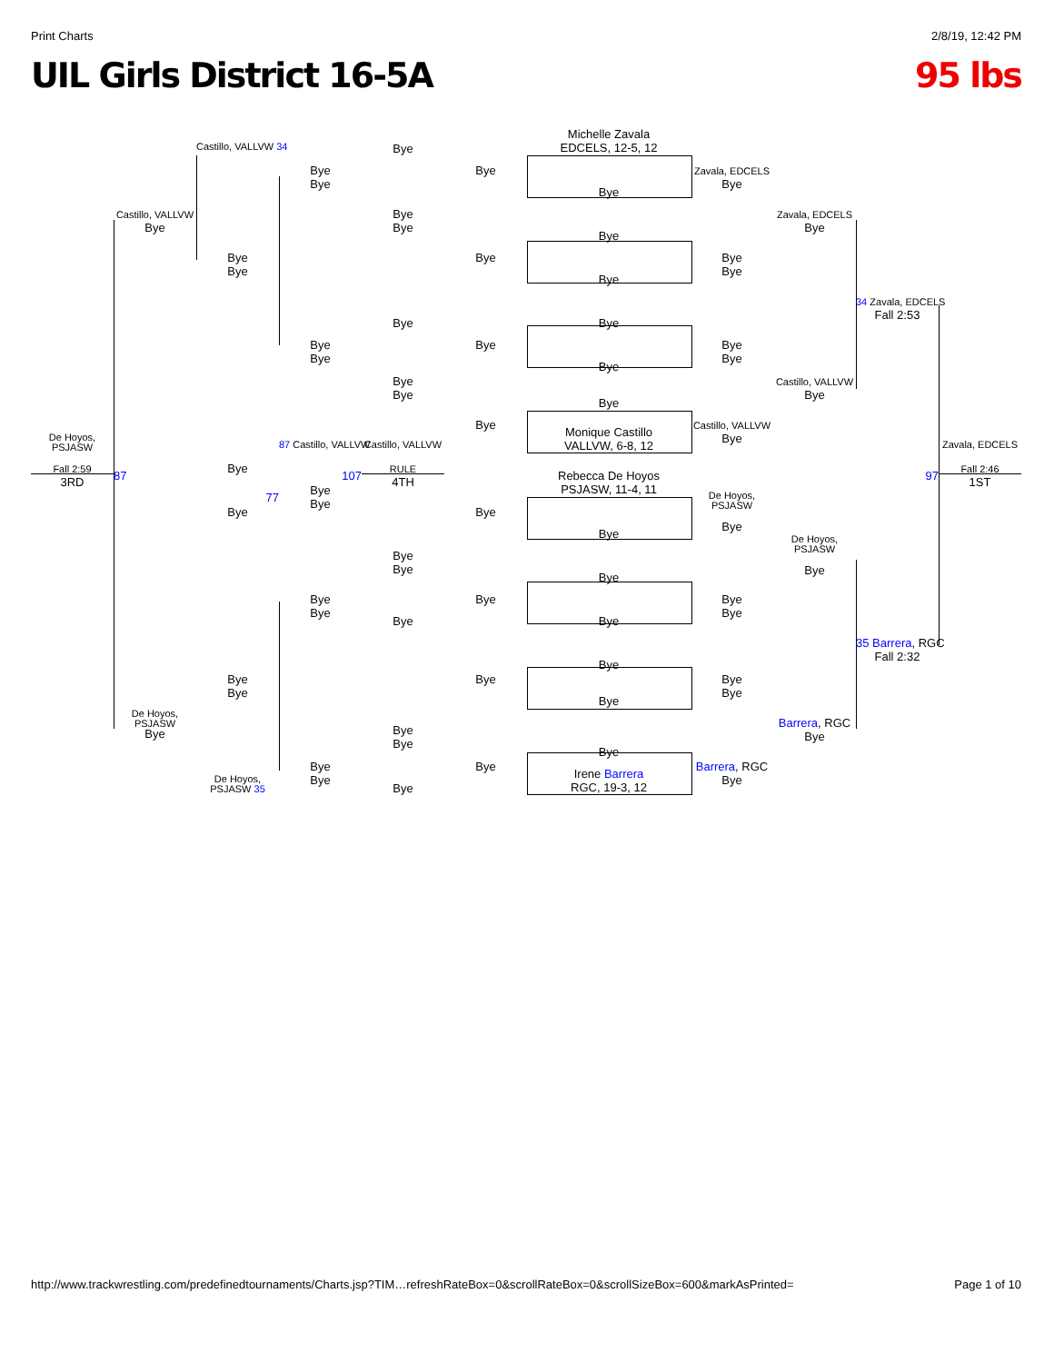Print Charts 2/8/19, 12:42 PM
UIL Girls District 16-5A 95 lbs
Michelle Zavala
EDCELS, 12-5, 12
Castillo, VALLVW 34
Bye
Bye
Bye
Bye
Zavala, EDCELS
Bye
Bye
Castillo, VALLVW
Bye
Bye
Bye
Zavala, EDCELS
Bye
Bye
Bye
Bye
Bye
Bye
Bye
Bye
34 Zavala, EDCELS
Fall 2:53
Bye
Bye
Bye
Bye
Bye
Bye
Bye
Bye
Bye
Bye
Castillo, VALLVW
Bye
Bye
Bye
Castillo, VALLVW
Bye
Monique Castillo
VALLVW, 6-8, 12
De Hoyos,
PSJASW
87 Castillo, VALLVW
Castillo, VALLVW
Zavala, EDCELS
Fall 2:59
3RD
87
Bye
107
RULE
4TH
Rebecca De Hoyos
PSJASW, 11-4, 11
97
Fall 2:46
1ST
Bye
Bye
77
De Hoyos,
PSJASW
Bye
Bye
Bye
Bye
De Hoyos,
PSJASW
Bye
Bye
Bye
Bye
Bye
Bye
Bye
Bye
Bye
Bye
Bye
35 Barrera, RGC
Fall 2:32
Bye
Bye
Bye
Bye
Bye
Bye
Bye
De Hoyos,
PSJASW
Bye
Barrera, RGC
Bye
Bye
Bye
Bye
Bye
Bye
Bye
Barrera, RGC
Bye
Irene Barrera
RGC, 19-3, 12
De Hoyos,
PSJASW 35
Bye
http://www.trackwrestling.com/predefinedtournaments/Charts.jsp?TIM…refreshRateBox=0&scrollRateBox=0&scrollSizeBox=600&markAsPrinted= Page 1 of 10